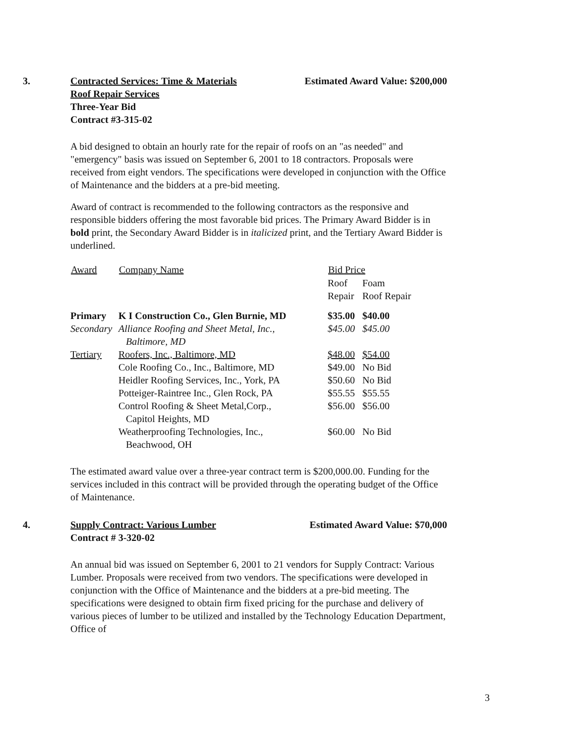3. Contracted Services: Time & Materials Estimated Award Value: $200,000
Roof Repair Services
Three-Year Bid
Contract #3-315-02
A bid designed to obtain an hourly rate for the repair of roofs on an "as needed" and "emergency" basis was issued on September 6, 2001 to 18 contractors. Proposals were received from eight vendors. The specifications were developed in conjunction with the Office of Maintenance and the bidders at a pre-bid meeting.
Award of contract is recommended to the following contractors as the responsive and responsible bidders offering the most favorable bid prices. The Primary Award Bidder is in bold print, the Secondary Award Bidder is in italicized print, and the Tertiary Award Bidder is underlined.
| Award | Company Name | Bid Price | |
| --- | --- | --- | --- |
| | | Roof Repair | Foam Roof Repair |
| Primary | K I Construction Co., Glen Burnie, MD | $35.00 | $40.00 |
| Secondary | Alliance Roofing and Sheet Metal, Inc., Baltimore, MD | $45.00 | $45.00 |
| Tertiary | Roofers, Inc., Baltimore, MD | $48.00 | $54.00 |
| | Cole Roofing Co., Inc., Baltimore, MD | $49.00 | No Bid |
| | Heidler Roofing Services, Inc., York, PA | $50.60 | No Bid |
| | Potteiger-Raintree Inc., Glen Rock, PA | $55.55 | $55.55 |
| | Control Roofing & Sheet Metal,Corp., Capitol Heights, MD | $56.00 | $56.00 |
| | Weatherproofing Technologies, Inc., Beachwood, OH | $60.00 | No Bid |
The estimated award value over a three-year contract term is $200,000.00. Funding for the services included in this contract will be provided through the operating budget of the Office of Maintenance.
4. Supply Contract: Various Lumber Estimated Award Value: $70,000
Contract # 3-320-02
An annual bid was issued on September 6, 2001 to 21 vendors for Supply Contract: Various Lumber. Proposals were received from two vendors. The specifications were developed in conjunction with the Office of Maintenance and the bidders at a pre-bid meeting. The specifications were designed to obtain firm fixed pricing for the purchase and delivery of various pieces of lumber to be utilized and installed by the Technology Education Department, Office of
3